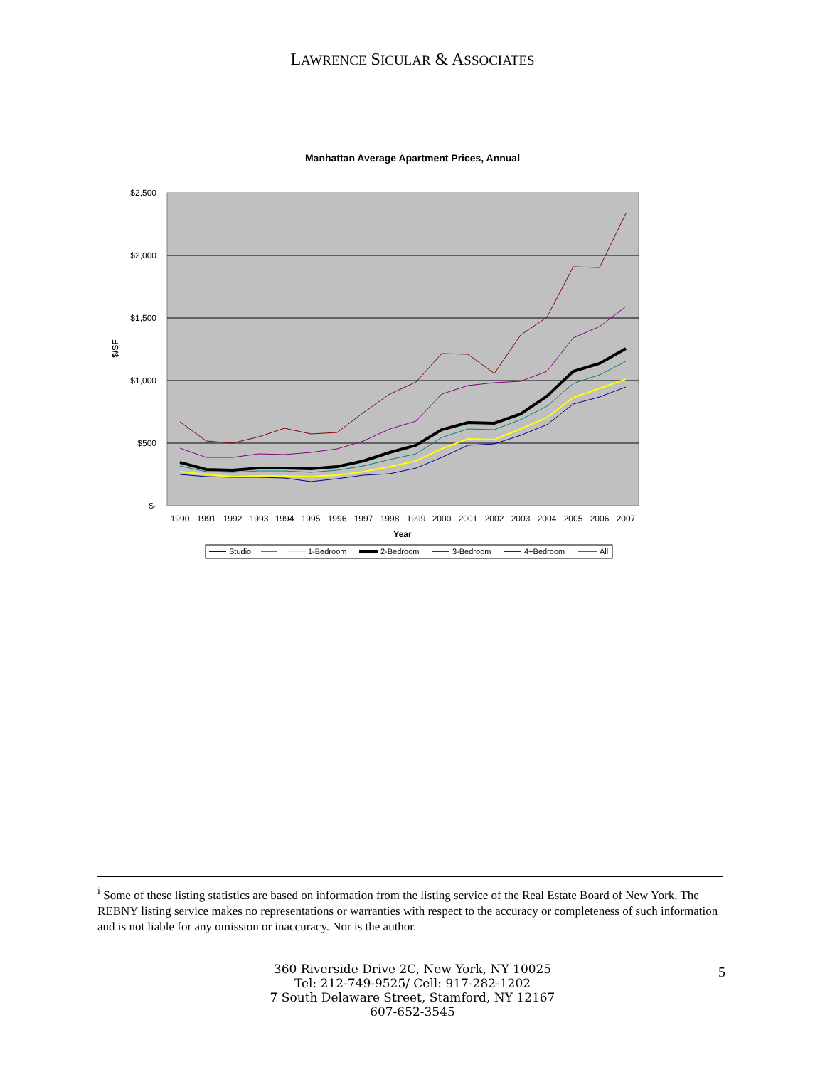LAWRENCE SICULAR & ASSOCIATES
Manhattan Average Apartment Prices, Annual
$2,500
$2,000
$1,500
$1,000
$500
$-
$/SF
1990
1991
1992
1993
1994
1995
1996
1997
1998
1999
2000
2001
2002
2003
2004
2005
2006
2007
Year
Studio
1-Bedroom
2-Bedroom
3-Bedroom
4+Bedroom
All
<sup>i</sup> Some of these listing statistics are based on information from the listing service of the Real Estate Board of New York. The REBNY listing service makes no representations or warranties with respect to the accuracy or completeness of such information and is not liable for any omission or inaccuracy. Nor is the author.
360 Riverside Drive 2C, New York, NY 10025
Tel: 212-749-9525/ Cell: 917-282-1202
7 South Delaware Street, Stamford, NY 12167
607-652-3545
5